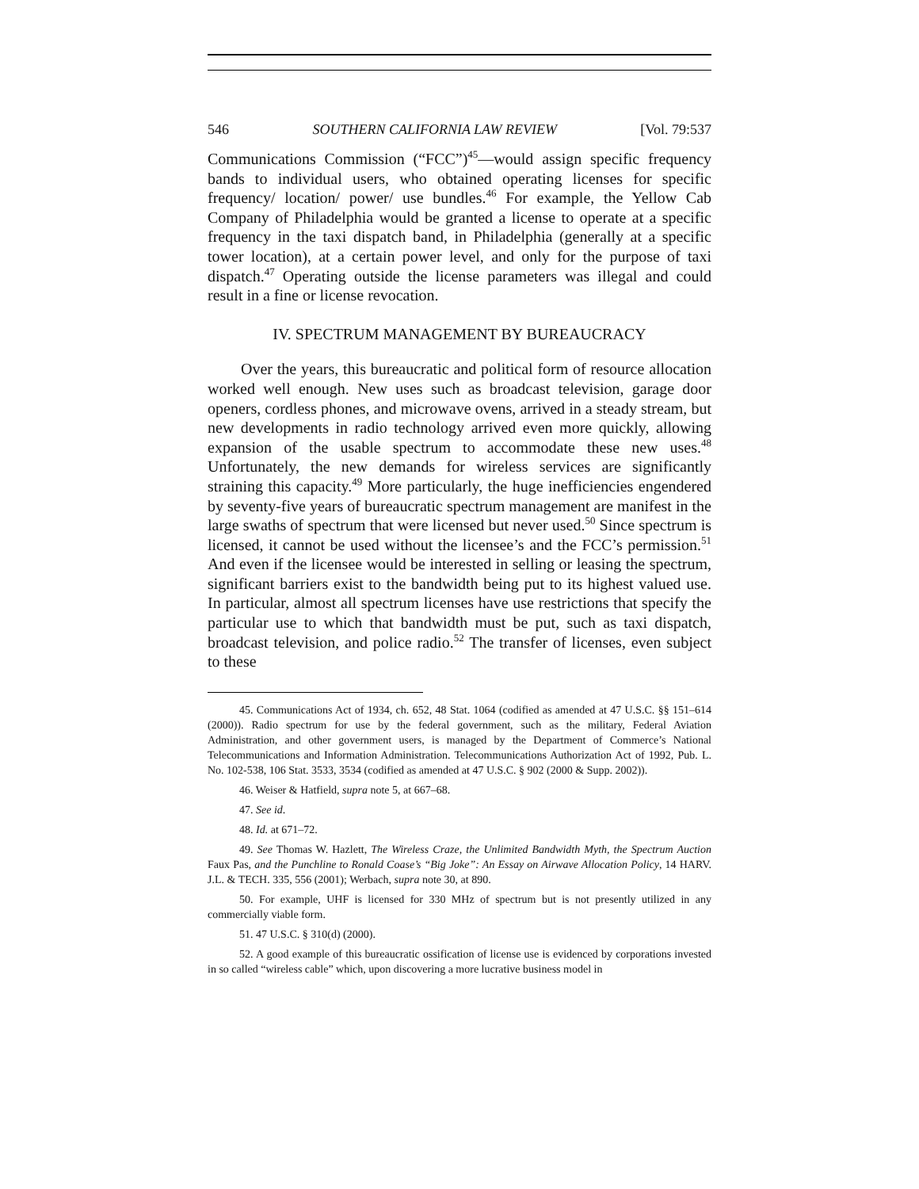546 SOUTHERN CALIFORNIA LAW REVIEW [Vol. 79:537
Communications Commission (“FCC”)<sup>45</sup>—would assign specific frequency bands to individual users, who obtained operating licenses for specific frequency/ location/ power/ use bundles.<sup>46</sup> For example, the Yellow Cab Company of Philadelphia would be granted a license to operate at a specific frequency in the taxi dispatch band, in Philadelphia (generally at a specific tower location), at a certain power level, and only for the purpose of taxi dispatch.<sup>47</sup> Operating outside the license parameters was illegal and could result in a fine or license revocation.
IV. SPECTRUM MANAGEMENT BY BUREAUCRACY
Over the years, this bureaucratic and political form of resource allocation worked well enough. New uses such as broadcast television, garage door openers, cordless phones, and microwave ovens, arrived in a steady stream, but new developments in radio technology arrived even more quickly, allowing expansion of the usable spectrum to accommodate these new uses.<sup>48</sup> Unfortunately, the new demands for wireless services are significantly straining this capacity.<sup>49</sup> More particularly, the huge inefficiencies engendered by seventy-five years of bureaucratic spectrum management are manifest in the large swaths of spectrum that were licensed but never used.<sup>50</sup> Since spectrum is licensed, it cannot be used without the licensee’s and the FCC’s permission.<sup>51</sup> And even if the licensee would be interested in selling or leasing the spectrum, significant barriers exist to the bandwidth being put to its highest valued use. In particular, almost all spectrum licenses have use restrictions that specify the particular use to which that bandwidth must be put, such as taxi dispatch, broadcast television, and police radio.<sup>52</sup> The transfer of licenses, even subject to these
45. Communications Act of 1934, ch. 652, 48 Stat. 1064 (codified as amended at 47 U.S.C. §§ 151–614 (2000)). Radio spectrum for use by the federal government, such as the military, Federal Aviation Administration, and other government users, is managed by the Department of Commerce’s National Telecommunications and Information Administration. Telecommunications Authorization Act of 1992, Pub. L. No. 102-538, 106 Stat. 3533, 3534 (codified as amended at 47 U.S.C. § 902 (2000 & Supp. 2002)).
46. Weiser & Hatfield, supra note 5, at 667–68.
47. See id.
48. Id. at 671–72.
49. See Thomas W. Hazlett, The Wireless Craze, the Unlimited Bandwidth Myth, the Spectrum Auction Faux Pas, and the Punchline to Ronald Coase’s “Big Joke”: An Essay on Airwave Allocation Policy, 14 HARV. J.L. & TECH. 335, 556 (2001); Werbach, supra note 30, at 890.
50. For example, UHF is licensed for 330 MHz of spectrum but is not presently utilized in any commercially viable form.
51. 47 U.S.C. § 310(d) (2000).
52. A good example of this bureaucratic ossification of license use is evidenced by corporations invested in so called “wireless cable” which, upon discovering a more lucrative business model in